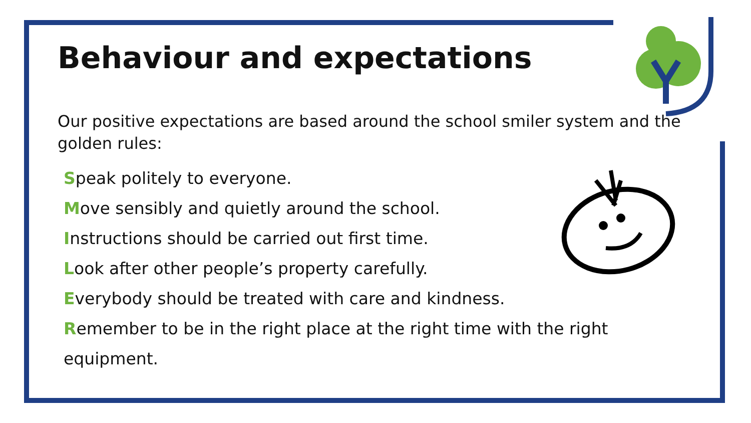Behaviour and expectations
Our positive expectations are based around the school smiler system and the golden rules:
Speak politely to everyone.
Move sensibly and quietly around the school.
Instructions should be carried out first time.
Look after other people’s property carefully.
Everybody should be treated with care and kindness.
Remember to be in the right place at the right time with the right equipment.